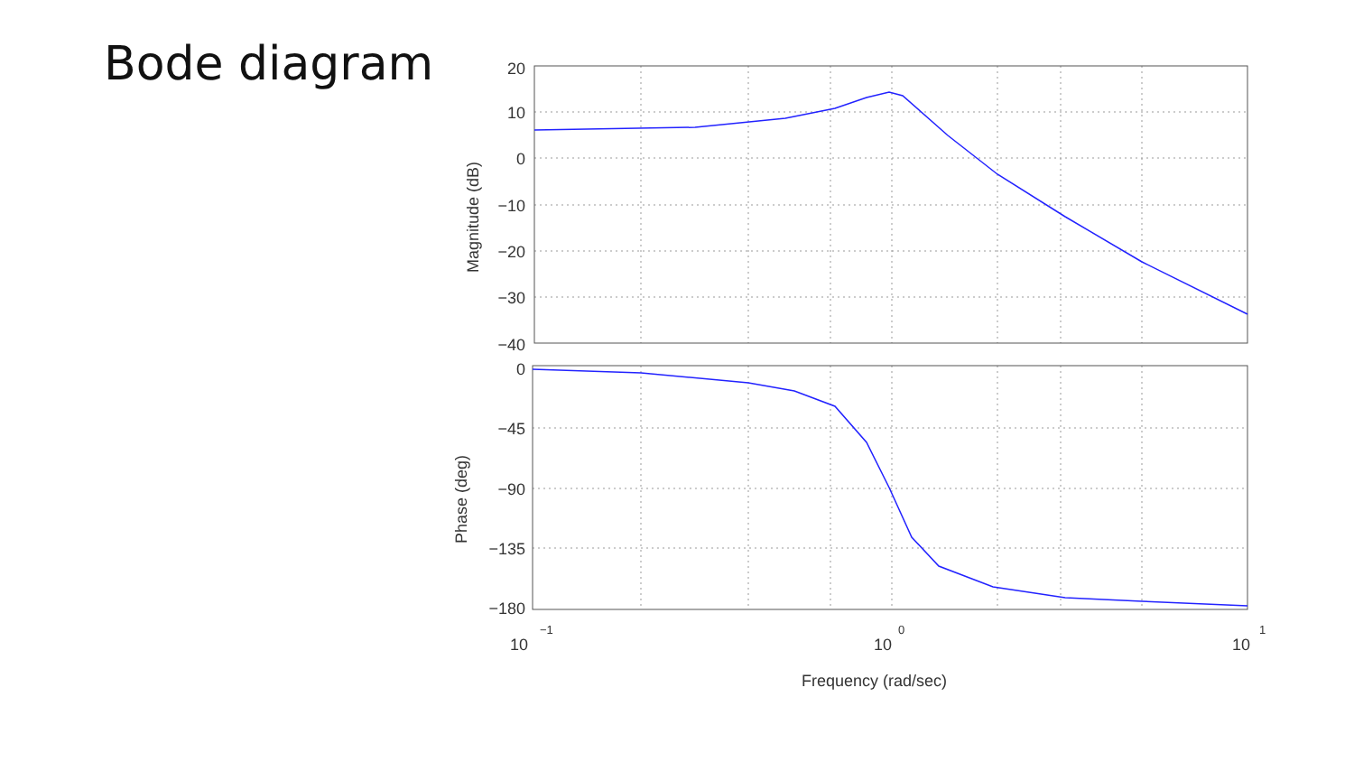Bode diagram
20
10
0
−10
−20
−30
−40
0
−45
−90
−135
−180
10
−1
10
0
10
1
Frequency (rad/sec)
Magnitude (dB)
Phase (deg)